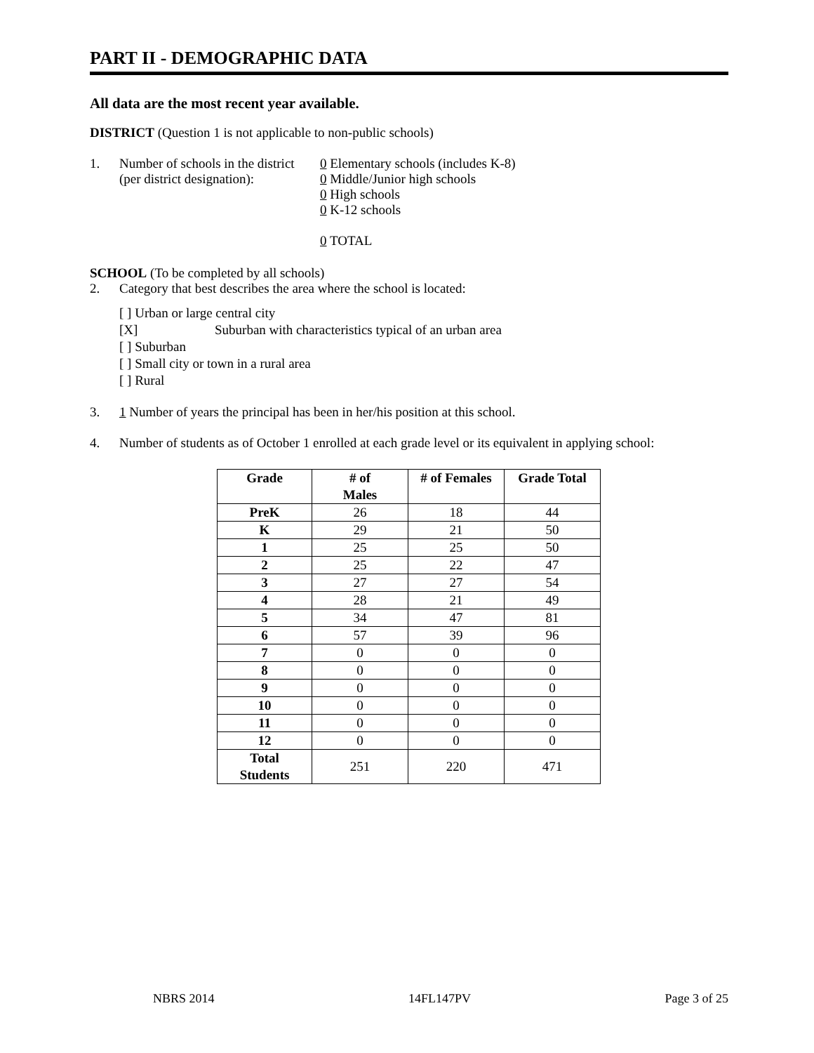PART II - DEMOGRAPHIC DATA
All data are the most recent year available.
DISTRICT (Question 1 is not applicable to non-public schools)
1. Number of schools in the district
(per district designation):
0 Elementary schools (includes K-8)
0 Middle/Junior high schools
0 High schools
0 K-12 schools
0 TOTAL
SCHOOL (To be completed by all schools)
2. Category that best describes the area where the school is located:
[ ] Urban or large central city
[X] Suburban with characteristics typical of an urban area
[ ] Suburban
[ ] Small city or town in a rural area
[ ] Rural
3. 1 Number of years the principal has been in her/his position at this school.
4. Number of students as of October 1 enrolled at each grade level or its equivalent in applying school:
| Grade | # of Males | # of Females | Grade Total |
| --- | --- | --- | --- |
| PreK | 26 | 18 | 44 |
| K | 29 | 21 | 50 |
| 1 | 25 | 25 | 50 |
| 2 | 25 | 22 | 47 |
| 3 | 27 | 27 | 54 |
| 4 | 28 | 21 | 49 |
| 5 | 34 | 47 | 81 |
| 6 | 57 | 39 | 96 |
| 7 | 0 | 0 | 0 |
| 8 | 0 | 0 | 0 |
| 9 | 0 | 0 | 0 |
| 10 | 0 | 0 | 0 |
| 11 | 0 | 0 | 0 |
| 12 | 0 | 0 | 0 |
| Total Students | 251 | 220 | 471 |
NBRS 2014 14FL147PV Page 3 of 25